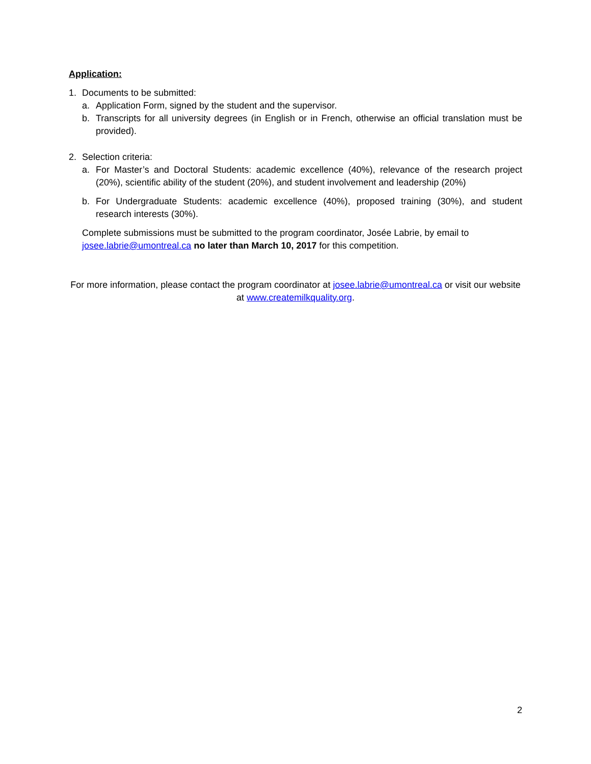Application:
1. Documents to be submitted:
a. Application Form, signed by the student and the supervisor.
b. Transcripts for all university degrees (in English or in French, otherwise an official translation must be provided).
2. Selection criteria:
a. For Master’s and Doctoral Students: academic excellence (40%), relevance of the research project (20%), scientific ability of the student (20%), and student involvement and leadership (20%)
b. For Undergraduate Students: academic excellence (40%), proposed training (30%), and student research interests (30%).
Complete submissions must be submitted to the program coordinator, Josée Labrie, by email to josee.labrie@umontreal.ca no later than March 10, 2017 for this competition.
For more information, please contact the program coordinator at josee.labrie@umontreal.ca or visit our website at www.createmilkquality.org.
2